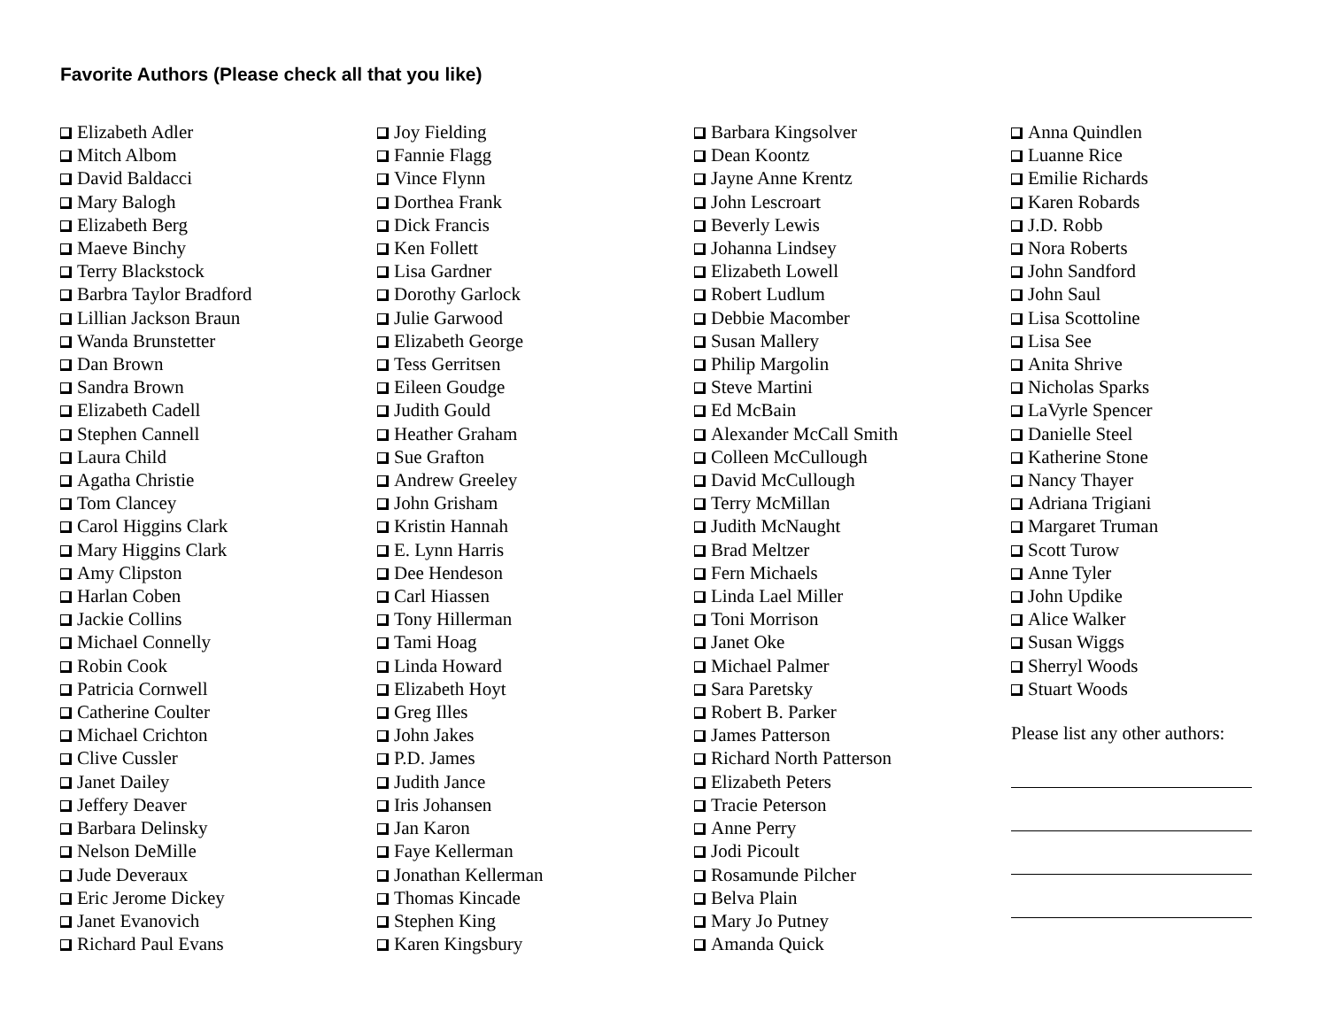Favorite Authors (Please check all that you like)
Elizabeth Adler
Mitch Albom
David Baldacci
Mary Balogh
Elizabeth Berg
Maeve Binchy
Terry Blackstock
Barbra Taylor Bradford
Lillian Jackson Braun
Wanda Brunstetter
Dan Brown
Sandra Brown
Elizabeth Cadell
Stephen Cannell
Laura Child
Agatha Christie
Tom Clancey
Carol Higgins Clark
Mary Higgins Clark
Amy Clipston
Harlan Coben
Jackie Collins
Michael Connelly
Robin Cook
Patricia Cornwell
Catherine Coulter
Michael Crichton
Clive Cussler
Janet Dailey
Jeffery Deaver
Barbara Delinsky
Nelson DeMille
Jude Deveraux
Eric Jerome Dickey
Janet Evanovich
Richard Paul Evans
Joy Fielding
Fannie Flagg
Vince Flynn
Dorthea Frank
Dick Francis
Ken Follett
Lisa Gardner
Dorothy Garlock
Julie Garwood
Elizabeth George
Tess Gerritsen
Eileen Goudge
Judith Gould
Heather Graham
Sue Grafton
Andrew Greeley
John Grisham
Kristin Hannah
E. Lynn Harris
Dee Hendeson
Carl Hiassen
Tony Hillerman
Tami Hoag
Linda Howard
Elizabeth Hoyt
Greg Illes
John Jakes
P.D. James
Judith Jance
Iris Johansen
Jan Karon
Faye Kellerman
Jonathan Kellerman
Thomas Kincade
Stephen King
Karen Kingsbury
Barbara Kingsolver
Dean Koontz
Jayne Anne Krentz
John Lescroart
Beverly Lewis
Johanna Lindsey
Elizabeth Lowell
Robert Ludlum
Debbie Macomber
Susan Mallery
Philip Margolin
Steve Martini
Ed McBain
Alexander McCall Smith
Colleen McCullough
David McCullough
Terry McMillan
Judith McNaught
Brad Meltzer
Fern Michaels
Linda Lael Miller
Toni Morrison
Janet Oke
Michael Palmer
Sara Paretsky
Robert B. Parker
James Patterson
Richard North Patterson
Elizabeth Peters
Tracie Peterson
Anne Perry
Jodi Picoult
Rosamunde Pilcher
Belva Plain
Mary Jo Putney
Amanda Quick
Anna Quindlen
Luanne Rice
Emilie Richards
Karen Robards
J.D. Robb
Nora Roberts
John Sandford
John Saul
Lisa Scottoline
Lisa See
Anita Shrive
Nicholas Sparks
LaVyrle Spencer
Danielle Steel
Katherine Stone
Nancy Thayer
Adriana Trigiani
Margaret Truman
Scott Turow
Anne Tyler
John Updike
Alice Walker
Susan Wiggs
Sherryl Woods
Stuart Woods
Please list any other authors: